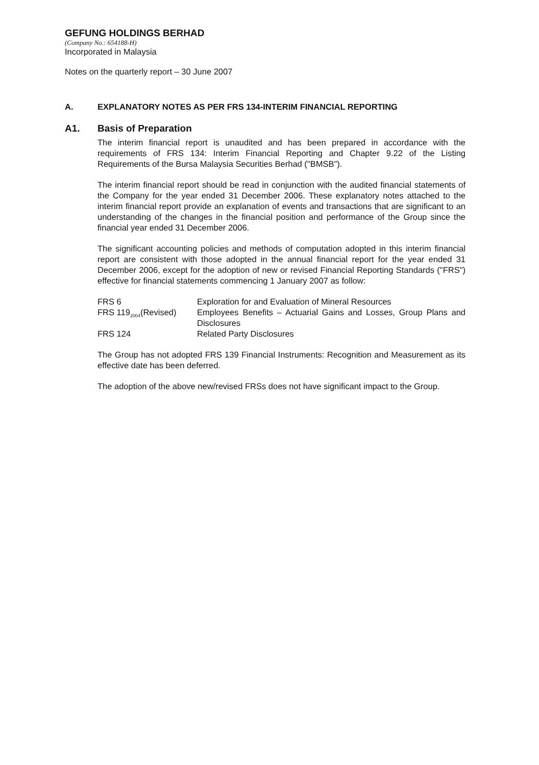GEFUNG HOLDINGS BERHAD
(Company No.: 654188-H)
Incorporated in Malaysia
Notes on the quarterly report – 30 June 2007
A. EXPLANATORY NOTES AS PER FRS 134-INTERIM FINANCIAL REPORTING
A1. Basis of Preparation
The interim financial report is unaudited and has been prepared in accordance with the requirements of FRS 134: Interim Financial Reporting and Chapter 9.22 of the Listing Requirements of the Bursa Malaysia Securities Berhad ("BMSB").
The interim financial report should be read in conjunction with the audited financial statements of the Company for the year ended 31 December 2006. These explanatory notes attached to the interim financial report provide an explanation of events and transactions that are significant to an understanding of the changes in the financial position and performance of the Group since the financial year ended 31 December 2006.
The significant accounting policies and methods of computation adopted in this interim financial report are consistent with those adopted in the annual financial report for the year ended 31 December 2006, except for the adoption of new or revised Financial Reporting Standards ("FRS") effective for financial statements commencing 1 January 2007 as follow:
| FRS 6 | Exploration for and Evaluation of Mineral Resources |
| FRS 119<sub>2004</sub>(Revised) | Employees Benefits – Actuarial Gains and Losses, Group Plans and Disclosures |
| FRS 124 | Related Party Disclosures |
The Group has not adopted FRS 139 Financial Instruments: Recognition and Measurement as its effective date has been deferred.
The adoption of the above new/revised FRSs does not have significant impact to the Group.